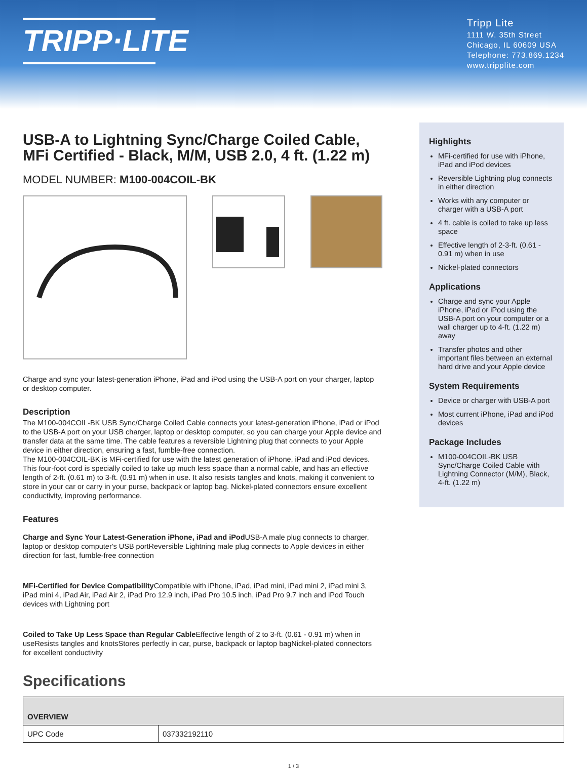TRIPP·LITE
Tripp Lite
1111 W. 35th Street
Chicago, IL 60609 USA
Telephone: 773.869.1234
www.tripplite.com
USB-A to Lightning Sync/Charge Coiled Cable, MFi Certified - Black, M/M, USB 2.0, 4 ft. (1.22 m)
MODEL NUMBER: M100-004COIL-BK
Charge and sync your latest-generation iPhone, iPad and iPod using the USB-A port on your charger, laptop or desktop computer.
Description
The M100-004COIL-BK USB Sync/Charge Coiled Cable connects your latest-generation iPhone, iPad or iPod to the USB-A port on your USB charger, laptop or desktop computer, so you can charge your Apple device and transfer data at the same time. The cable features a reversible Lightning plug that connects to your Apple device in either direction, ensuring a fast, fumble-free connection.
The M100-004COIL-BK is MFi-certified for use with the latest generation of iPhone, iPad and iPod devices.
This four-foot cord is specially coiled to take up much less space than a normal cable, and has an effective length of 2-ft. (0.61 m) to 3-ft. (0.91 m) when in use. It also resists tangles and knots, making it convenient to store in your car or carry in your purse, backpack or laptop bag. Nickel-plated connectors ensure excellent conductivity, improving performance.
Features
Charge and Sync Your Latest-Generation iPhone, iPad and iPod USB-A male plug connects to charger, laptop or desktop computer's USB portReversible Lightning male plug connects to Apple devices in either direction for fast, fumble-free connection
MFi-Certified for Device Compatibility Compatible with iPhone, iPad, iPad mini, iPad mini 2, iPad mini 3, iPad mini 4, iPad Air, iPad Air 2, iPad Pro 12.9 inch, iPad Pro 10.5 inch, iPad Pro 9.7 inch and iPod Touch devices with Lightning port
Coiled to Take Up Less Space than Regular Cable Effective length of 2 to 3-ft. (0.61 - 0.91 m) when in useResists tangles and knotsStores perfectly in car, purse, backpack or laptop bagNickel-plated connectors for excellent conductivity
Highlights
MFi-certified for use with iPhone, iPad and iPod devices
Reversible Lightning plug connects in either direction
Works with any computer or charger with a USB-A port
4 ft. cable is coiled to take up less space
Effective length of 2-3-ft. (0.61 - 0.91 m) when in use
Nickel-plated connectors
Applications
Charge and sync your Apple iPhone, iPad or iPod using the USB-A port on your computer or a wall charger up to 4-ft. (1.22 m) away
Transfer photos and other important files between an external hard drive and your Apple device
System Requirements
Device or charger with USB-A port
Most current iPhone, iPad and iPod devices
Package Includes
M100-004COIL-BK USB Sync/Charge Coiled Cable with Lightning Connector (M/M), Black, 4-ft. (1.22 m)
Specifications
| OVERVIEW | |
| --- | --- |
| UPC Code | 037332192110 |
1 / 3